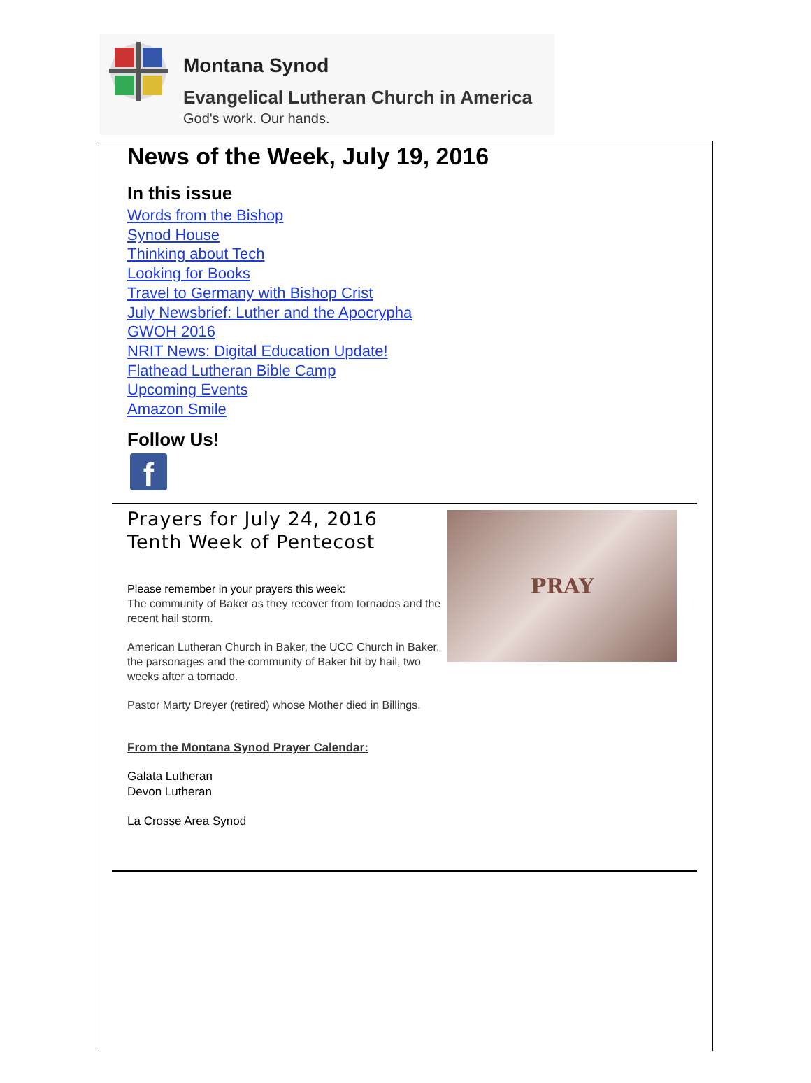Montana Synod
Evangelical Lutheran Church in America
God's work. Our hands.
News of the Week, July 19, 2016
In this issue
Words from the Bishop
Synod House
Thinking about Tech
Looking for Books
Travel to Germany with Bishop Crist
July Newsbrief: Luther and the Apocrypha
GWOH 2016
NRIT News: Digital Education Update!
Flathead Lutheran Bible Camp
Upcoming Events
Amazon Smile
Follow Us!
f
Prayers for July 24, 2016
Tenth Week of Pentecost
Please remember in your prayers this week:
The community of Baker as they recover from tornados and the recent hail storm.
American Lutheran Church in Baker, the UCC Church in Baker, the parsonages and the community of Baker hit by hail, two weeks after a tornado.
Pastor Marty Dreyer (retired) whose Mother died in Billings.
From the Montana Synod Prayer Calendar:
Galata Lutheran
Devon Lutheran
La Crosse Area Synod
PRAY